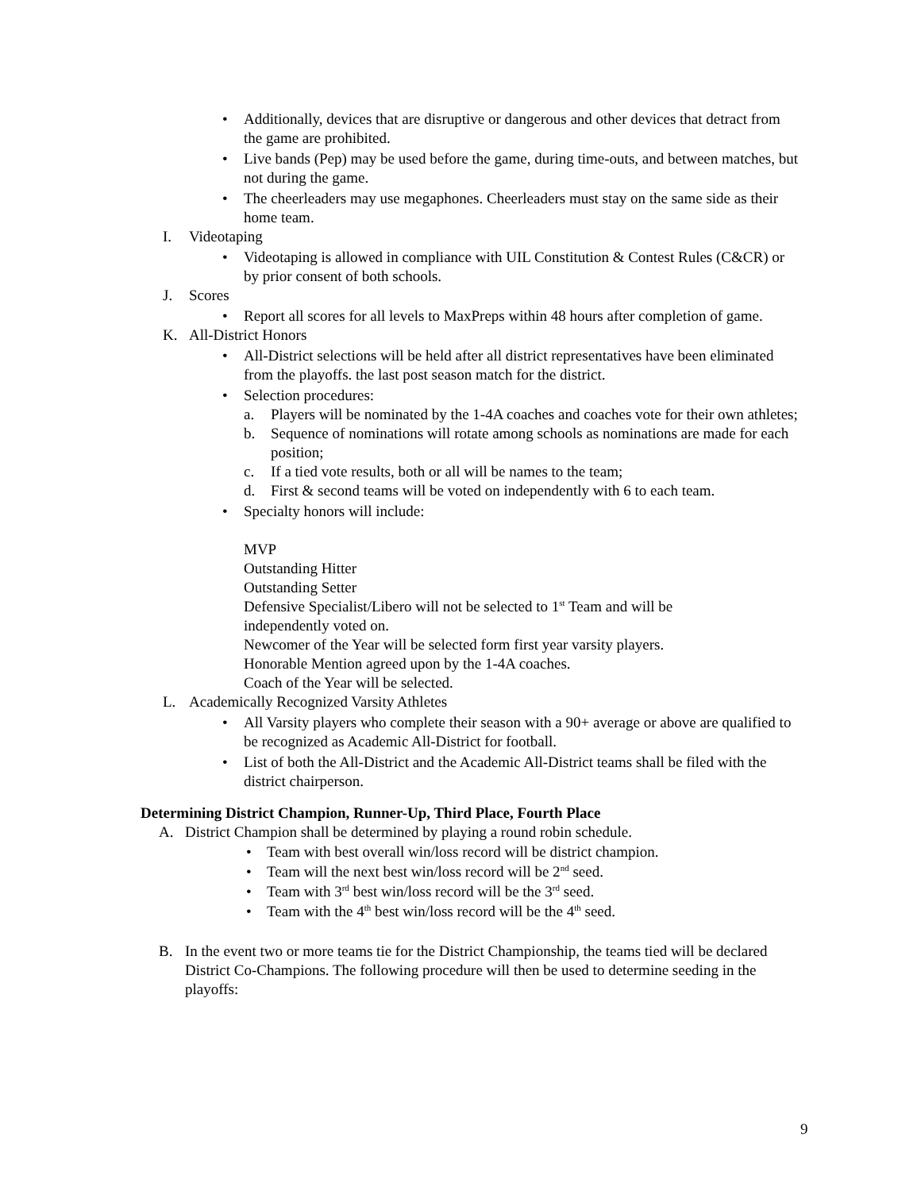• Additionally, devices that are disruptive or dangerous and other devices that detract from the game are prohibited.
• Live bands (Pep) may be used before the game, during time-outs, and between matches, but not during the game.
• The cheerleaders may use megaphones. Cheerleaders must stay on the same side as their home team.
I. Videotaping
• Videotaping is allowed in compliance with UIL Constitution & Contest Rules (C&CR) or by prior consent of both schools.
J. Scores
• Report all scores for all levels to MaxPreps within 48 hours after completion of game.
K. All-District Honors
• All-District selections will be held after all district representatives have been eliminated from the playoffs. the last post season match for the district.
• Selection procedures:
a. Players will be nominated by the 1-4A coaches and coaches vote for their own athletes;
b. Sequence of nominations will rotate among schools as nominations are made for each position;
c. If a tied vote results, both or all will be names to the team;
d. First & second teams will be voted on independently with 6 to each team.
• Specialty honors will include:
MVP
Outstanding Hitter
Outstanding Setter
Defensive Specialist/Libero will not be selected to 1<sup>st</sup> Team and will be independently voted on.
Newcomer of the Year will be selected form first year varsity players.
Honorable Mention agreed upon by the 1-4A coaches.
Coach of the Year will be selected.
L. Academically Recognized Varsity Athletes
• All Varsity players who complete their season with a 90+ average or above are qualified to be recognized as Academic All-District for football.
• List of both the All-District and the Academic All-District teams shall be filed with the district chairperson.
Determining District Champion, Runner-Up, Third Place, Fourth Place
A. District Champion shall be determined by playing a round robin schedule.
• Team with best overall win/loss record will be district champion.
• Team will the next best win/loss record will be 2<sup>nd</sup> seed.
• Team with 3<sup>rd</sup> best win/loss record will be the 3<sup>rd</sup> seed.
• Team with the 4<sup>th</sup> best win/loss record will be the 4<sup>th</sup> seed.
B. In the event two or more teams tie for the District Championship, the teams tied will be declared District Co-Champions. The following procedure will then be used to determine seeding in the playoffs:
9